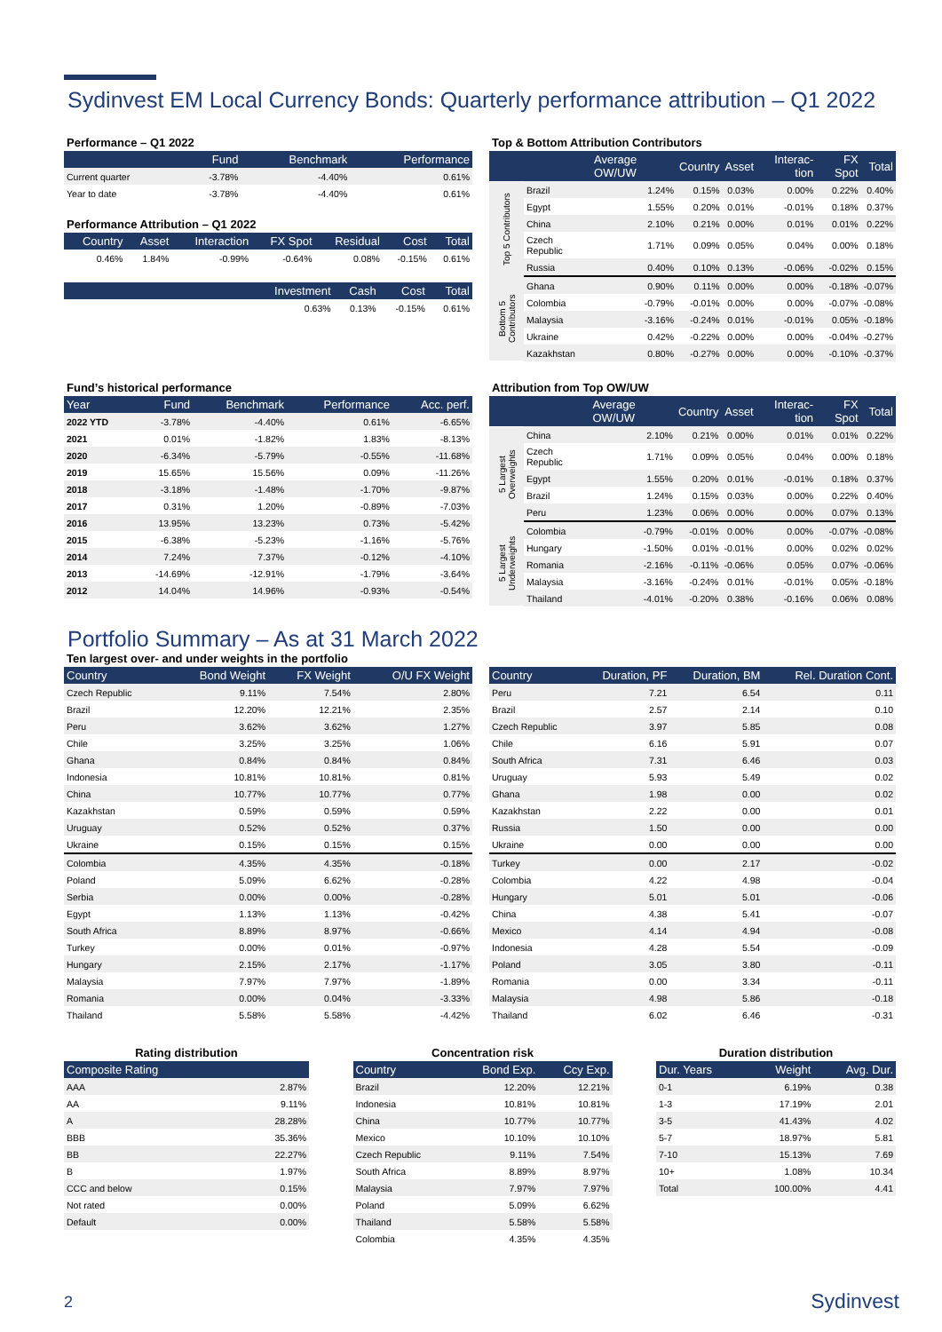Sydinvest EM Local Currency Bonds: Quarterly performance attribution – Q1 2022
Performance – Q1 2022
| | Fund | Benchmark | Performance |
| --- | --- | --- | --- |
| Current quarter | -3.78% | -4.40% | 0.61% |
| Year to date | -3.78% | -4.40% | 0.61% |
Performance Attribution – Q1 2022
| Country | Asset | Interaction | FX Spot | Residual | Cost | Total |
| --- | --- | --- | --- | --- | --- | --- |
| 0.46% | 1.84% | -0.99% | -0.64% | 0.08% | -0.15% | 0.61% |
| | Investment | Cash | Cost | Total |
| --- | --- | --- | --- | --- |
| | 0.63% | 0.13% | -0.15% | 0.61% |
Top & Bottom Attribution Contributors
| | | Average OW/UW | Country | Asset | Interac-tion | FX Spot | Total |
| --- | --- | --- | --- | --- | --- | --- | --- |
| Top 5 Contributors | Brazil | 1.24% | 0.15% | 0.03% | 0.00% | 0.22% | 0.40% |
| | Egypt | 1.55% | 0.20% | 0.01% | -0.01% | 0.18% | 0.37% |
| | China | 2.10% | 0.21% | 0.00% | 0.01% | 0.01% | 0.22% |
| | Czech Republic | 1.71% | 0.09% | 0.05% | 0.04% | 0.00% | 0.18% |
| | Russia | 0.40% | 0.10% | 0.13% | -0.06% | -0.02% | 0.15% |
| Bottom 5 Contributors | Ghana | 0.90% | 0.11% | 0.00% | 0.00% | -0.18% | -0.07% |
| | Colombia | -0.79% | -0.01% | 0.00% | 0.00% | -0.07% | -0.08% |
| | Malaysia | -3.16% | -0.24% | 0.01% | -0.01% | 0.05% | -0.18% |
| | Ukraine | 0.42% | -0.22% | 0.00% | 0.00% | -0.04% | -0.27% |
| | Kazakhstan | 0.80% | -0.27% | 0.00% | 0.00% | -0.10% | -0.37% |
Fund’s historical performance
| Year | Fund | Benchmark | Performance | Acc. perf. |
| --- | --- | --- | --- | --- |
| 2022 YTD | -3.78% | -4.40% | 0.61% | -6.65% |
| 2021 | 0.01% | -1.82% | 1.83% | -8.13% |
| 2020 | -6.34% | -5.79% | -0.55% | -11.68% |
| 2019 | 15.65% | 15.56% | 0.09% | -11.26% |
| 2018 | -3.18% | -1.48% | -1.70% | -9.87% |
| 2017 | 0.31% | 1.20% | -0.89% | -7.03% |
| 2016 | 13.95% | 13.23% | 0.73% | -5.42% |
| 2015 | -6.38% | -5.23% | -1.16% | -5.76% |
| 2014 | 7.24% | 7.37% | -0.12% | -4.10% |
| 2013 | -14.69% | -12.91% | -1.79% | -3.64% |
| 2012 | 14.04% | 14.96% | -0.93% | -0.54% |
Attribution from Top OW/UW
| | | Average OW/UW | Country | Asset | Interac-tion | FX Spot | Total |
| --- | --- | --- | --- | --- | --- | --- | --- |
| 5 Largest Overweights | China | 2.10% | 0.21% | 0.00% | 0.01% | 0.01% | 0.22% |
| | Czech Republic | 1.71% | 0.09% | 0.05% | 0.04% | 0.00% | 0.18% |
| | Egypt | 1.55% | 0.20% | 0.01% | -0.01% | 0.18% | 0.37% |
| | Brazil | 1.24% | 0.15% | 0.03% | 0.00% | 0.22% | 0.40% |
| | Peru | 1.23% | 0.06% | 0.00% | 0.00% | 0.07% | 0.13% |
| 5 Largest Underweights | Colombia | -0.79% | -0.01% | 0.00% | 0.00% | -0.07% | -0.08% |
| | Hungary | -1.50% | 0.01% | -0.01% | 0.00% | 0.02% | 0.02% |
| | Romania | -2.16% | -0.11% | -0.06% | 0.05% | 0.07% | -0.06% |
| | Malaysia | -3.16% | -0.24% | 0.01% | -0.01% | 0.05% | -0.18% |
| | Thailand | -4.01% | -0.20% | 0.38% | -0.16% | 0.06% | 0.08% |
Portfolio Summary – As at 31 March 2022
Ten largest over- and under weights in the portfolio
| Country | Bond Weight | FX Weight | O/U FX Weight |
| --- | --- | --- | --- |
| Czech Republic | 9.11% | 7.54% | 2.80% |
| Brazil | 12.20% | 12.21% | 2.35% |
| Peru | 3.62% | 3.62% | 1.27% |
| Chile | 3.25% | 3.25% | 1.06% |
| Ghana | 0.84% | 0.84% | 0.84% |
| Indonesia | 10.81% | 10.81% | 0.81% |
| China | 10.77% | 10.77% | 0.77% |
| Kazakhstan | 0.59% | 0.59% | 0.59% |
| Uruguay | 0.52% | 0.52% | 0.37% |
| Ukraine | 0.15% | 0.15% | 0.15% |
| Colombia | 4.35% | 4.35% | -0.18% |
| Poland | 5.09% | 6.62% | -0.28% |
| Serbia | 0.00% | 0.00% | -0.28% |
| Egypt | 1.13% | 1.13% | -0.42% |
| South Africa | 8.89% | 8.97% | -0.66% |
| Turkey | 0.00% | 0.01% | -0.97% |
| Hungary | 2.15% | 2.17% | -1.17% |
| Malaysia | 7.97% | 7.97% | -1.89% |
| Romania | 0.00% | 0.04% | -3.33% |
| Thailand | 5.58% | 5.58% | -4.42% |
| Country | Duration, PF | Duration, BM | Rel. Duration Cont. |
| --- | --- | --- | --- |
| Peru | 7.21 | 6.54 | 0.11 |
| Brazil | 2.57 | 2.14 | 0.10 |
| Czech Republic | 3.97 | 5.85 | 0.08 |
| Chile | 6.16 | 5.91 | 0.07 |
| South Africa | 7.31 | 6.46 | 0.03 |
| Uruguay | 5.93 | 5.49 | 0.02 |
| Ghana | 1.98 | 0.00 | 0.02 |
| Kazakhstan | 2.22 | 0.00 | 0.01 |
| Russia | 1.50 | 0.00 | 0.00 |
| Ukraine | 0.00 | 0.00 | 0.00 |
| Turkey | 0.00 | 2.17 | -0.02 |
| Colombia | 4.22 | 4.98 | -0.04 |
| Hungary | 5.01 | 5.01 | -0.06 |
| China | 4.38 | 5.41 | -0.07 |
| Mexico | 4.14 | 4.94 | -0.08 |
| Indonesia | 4.28 | 5.54 | -0.09 |
| Poland | 3.05 | 3.80 | -0.11 |
| Romania | 0.00 | 3.34 | -0.11 |
| Malaysia | 4.98 | 5.86 | -0.18 |
| Thailand | 6.02 | 6.46 | -0.31 |
Rating distribution
| Composite Rating | |
| --- | --- |
| AAA | 2.87% |
| AA | 9.11% |
| A | 28.28% |
| BBB | 35.36% |
| BB | 22.27% |
| B | 1.97% |
| CCC and below | 0.15% |
| Not rated | 0.00% |
| Default | 0.00% |
Concentration risk
| Country | Bond Exp. | Ccy Exp. |
| --- | --- | --- |
| Brazil | 12.20% | 12.21% |
| Indonesia | 10.81% | 10.81% |
| China | 10.77% | 10.77% |
| Mexico | 10.10% | 10.10% |
| Czech Republic | 9.11% | 7.54% |
| South Africa | 8.89% | 8.97% |
| Malaysia | 7.97% | 7.97% |
| Poland | 5.09% | 6.62% |
| Thailand | 5.58% | 5.58% |
| Colombia | 4.35% | 4.35% |
Duration distribution
| Dur. Years | Weight | Avg. Dur. |
| --- | --- | --- |
| 0-1 | 6.19% | 0.38 |
| 1-3 | 17.19% | 2.01 |
| 3-5 | 41.43% | 4.02 |
| 5-7 | 18.97% | 5.81 |
| 7-10 | 15.13% | 7.69 |
| 10+ | 1.08% | 10.34 |
| Total | 100.00% | 4.41 |
2 Sydinvest